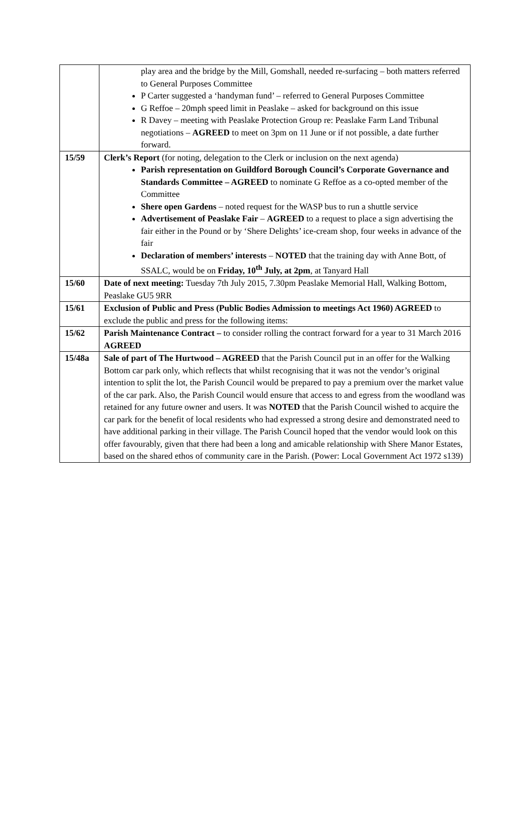| | play area and the bridge by the Mill, Gomshall, needed re-surfacing – both matters referred to General Purposes Committee P Carter suggested a ‘handyman fund’ – referred to General Purposes Committee G Reffoe – 20mph speed limit in Peaslake – asked for background on this issue R Davey – meeting with Peaslake Protection Group re: Peaslake Farm Land Tribunal negotiations – AGREED to meet on 3pm on 11 June or if not possible, a date further forward. |
| 15/59 | Clerk’s Report (for noting, delegation to the Clerk or inclusion on the next agenda) Parish representation on Guildford Borough Council’s Corporate Governance and Standards Committee – AGREED to nominate G Reffoe as a co-opted member of the Committee Shere open Gardens – noted request for the WASP bus to run a shuttle service Advertisement of Peaslake Fair – AGREED to a request to place a sign advertising the fair either in the Pound or by ‘Shere Delights’ ice-cream shop, four weeks in advance of the fair Declaration of members’ interests – NOTED that the training day with Anne Bott, of SSALC, would be on Friday, 10<sup>th</sup> July, at 2pm , at Tanyard Hall |
| 15/60 | Date of next meeting: Tuesday 7th July 2015, 7.30pm Peaslake Memorial Hall, Walking Bottom, Peaslake GU5 9RR |
| 15/61 | Exclusion of Public and Press (Public Bodies Admission to meetings Act 1960) AGREED to exclude the public and press for the following items: |
| 15/62 | Parish Maintenance Contract – to consider rolling the contract forward for a year to 31 March 2016 AGREED |
| 15/48a | Sale of part of The Hurtwood – AGREED that the Parish Council put in an offer for the Walking Bottom car park only, which reflects that whilst recognising that it was not the vendor’s original intention to split the lot, the Parish Council would be prepared to pay a premium over the market value of the car park. Also, the Parish Council would ensure that access to and egress from the woodland was retained for any future owner and users. It was NOTED that the Parish Council wished to acquire the car park for the benefit of local residents who had expressed a strong desire and demonstrated need to have additional parking in their village. The Parish Council hoped that the vendor would look on this offer favourably, given that there had been a long and amicable relationship with Shere Manor Estates, based on the shared ethos of community care in the Parish. (Power: Local Government Act 1972 s139) |